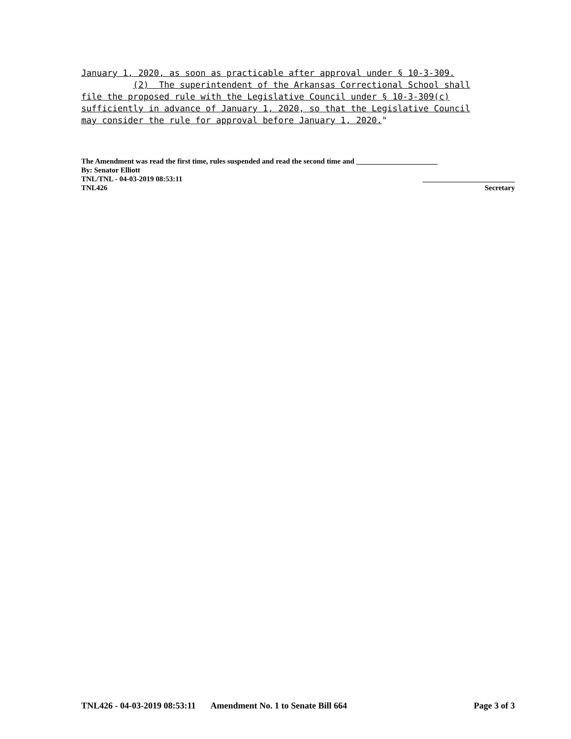January 1, 2020, as soon as practicable after approval under § 10-3-309. (2) The superintendent of the Arkansas Correctional School shall file the proposed rule with the Legislative Council under § 10-3-309(c) sufficiently in advance of January 1, 2020, so that the Legislative Council may consider the rule for approval before January 1, 2020."
The Amendment was read the first time, rules suspended and read the second time and ______________________
By: Senator Elliott
TNL/TNL - 04-03-2019 08:53:11 _________________________
TNL426 Secretary
TNL426 - 04-03-2019 08:53:11 Amendment No. 1 to Senate Bill 664 Page 3 of 3